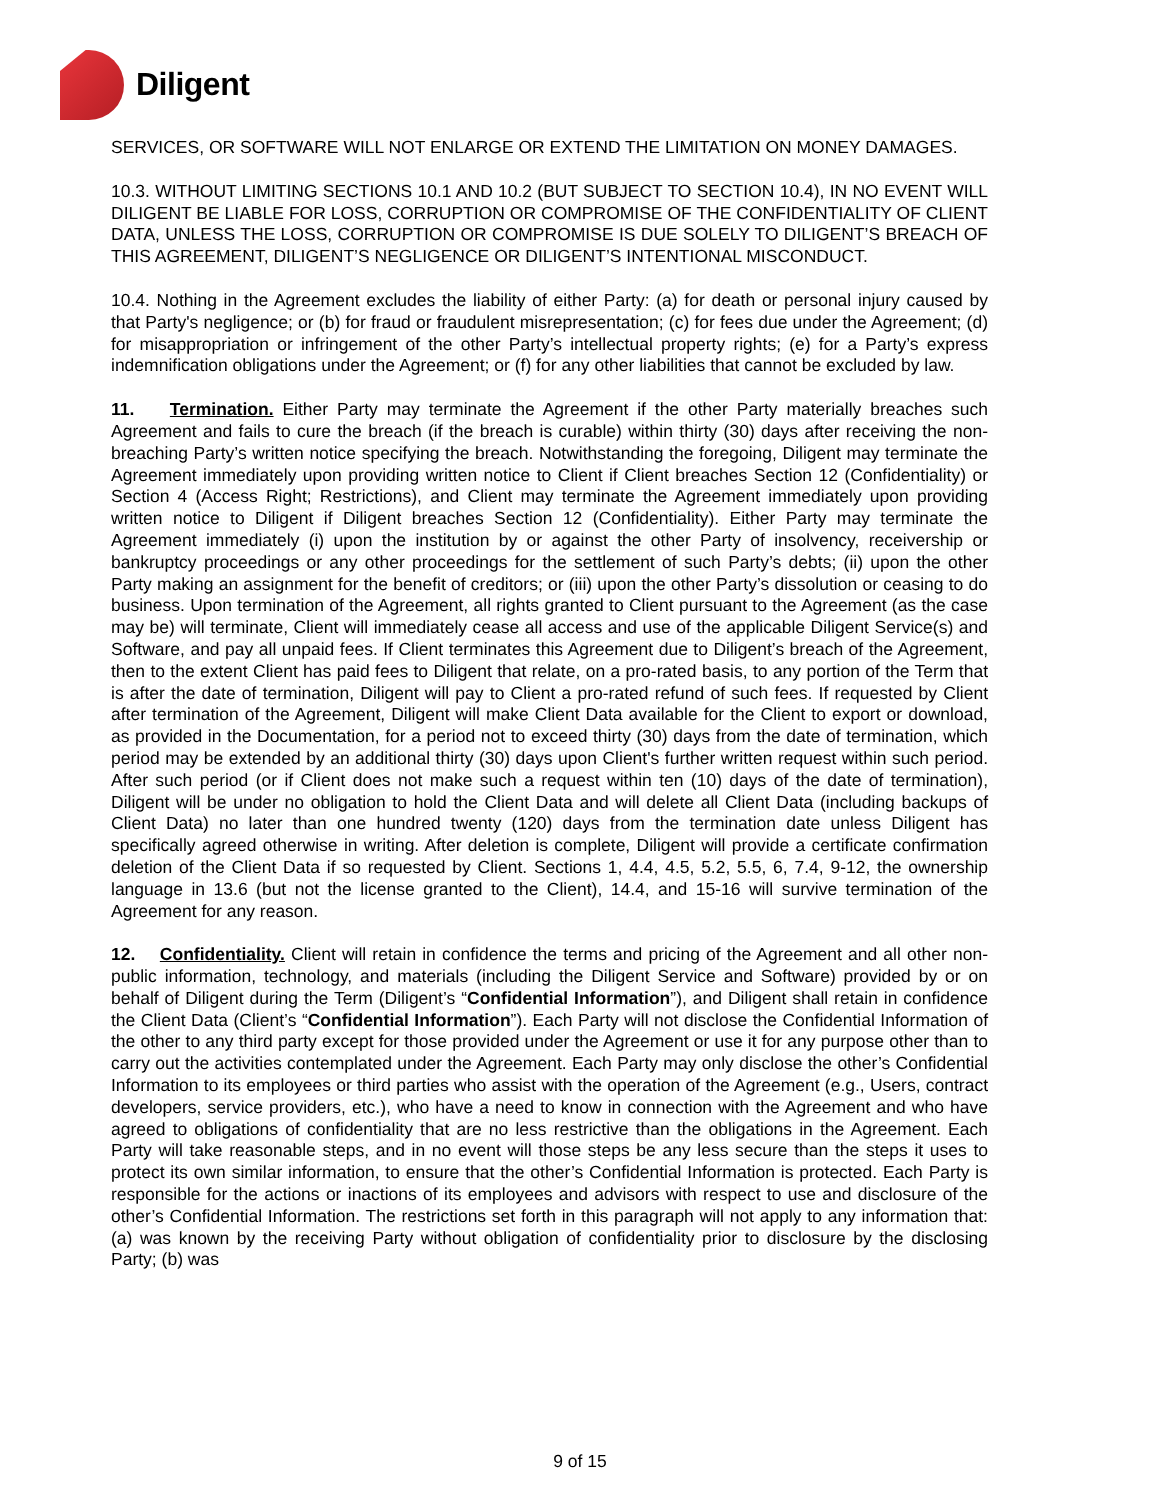Diligent
SERVICES, OR SOFTWARE WILL NOT ENLARGE OR EXTEND THE LIMITATION ON MONEY DAMAGES.
10.3. WITHOUT LIMITING SECTIONS 10.1 AND 10.2 (BUT SUBJECT TO SECTION 10.4), IN NO EVENT WILL DILIGENT BE LIABLE FOR LOSS, CORRUPTION OR COMPROMISE OF THE CONFIDENTIALITY OF CLIENT DATA, UNLESS THE LOSS, CORRUPTION OR COMPROMISE IS DUE SOLELY TO DILIGENT’S BREACH OF THIS AGREEMENT, DILIGENT’S NEGLIGENCE OR DILIGENT’S INTENTIONAL MISCONDUCT.
10.4. Nothing in the Agreement excludes the liability of either Party: (a) for death or personal injury caused by that Party's negligence; or (b) for fraud or fraudulent misrepresentation; (c) for fees due under the Agreement; (d) for misappropriation or infringement of the other Party’s intellectual property rights; (e) for a Party’s express indemnification obligations under the Agreement; or (f) for any other liabilities that cannot be excluded by law.
11. Termination. Either Party may terminate the Agreement if the other Party materially breaches such Agreement and fails to cure the breach (if the breach is curable) within thirty (30) days after receiving the non-breaching Party’s written notice specifying the breach. Notwithstanding the foregoing, Diligent may terminate the Agreement immediately upon providing written notice to Client if Client breaches Section 12 (Confidentiality) or Section 4 (Access Right; Restrictions), and Client may terminate the Agreement immediately upon providing written notice to Diligent if Diligent breaches Section 12 (Confidentiality). Either Party may terminate the Agreement immediately (i) upon the institution by or against the other Party of insolvency, receivership or bankruptcy proceedings or any other proceedings for the settlement of such Party’s debts; (ii) upon the other Party making an assignment for the benefit of creditors; or (iii) upon the other Party’s dissolution or ceasing to do business. Upon termination of the Agreement, all rights granted to Client pursuant to the Agreement (as the case may be) will terminate, Client will immediately cease all access and use of the applicable Diligent Service(s) and Software, and pay all unpaid fees. If Client terminates this Agreement due to Diligent’s breach of the Agreement, then to the extent Client has paid fees to Diligent that relate, on a pro-rated basis, to any portion of the Term that is after the date of termination, Diligent will pay to Client a pro-rated refund of such fees. If requested by Client after termination of the Agreement, Diligent will make Client Data available for the Client to export or download, as provided in the Documentation, for a period not to exceed thirty (30) days from the date of termination, which period may be extended by an additional thirty (30) days upon Client's further written request within such period. After such period (or if Client does not make such a request within ten (10) days of the date of termination), Diligent will be under no obligation to hold the Client Data and will delete all Client Data (including backups of Client Data) no later than one hundred twenty (120) days from the termination date unless Diligent has specifically agreed otherwise in writing. After deletion is complete, Diligent will provide a certificate confirmation deletion of the Client Data if so requested by Client. Sections 1, 4.4, 4.5, 5.2, 5.5, 6, 7.4, 9-12, the ownership language in 13.6 (but not the license granted to the Client), 14.4, and 15-16 will survive termination of the Agreement for any reason.
12. Confidentiality. Client will retain in confidence the terms and pricing of the Agreement and all other non-public information, technology, and materials (including the Diligent Service and Software) provided by or on behalf of Diligent during the Term (Diligent’s “Confidential Information”), and Diligent shall retain in confidence the Client Data (Client’s “Confidential Information”). Each Party will not disclose the Confidential Information of the other to any third party except for those provided under the Agreement or use it for any purpose other than to carry out the activities contemplated under the Agreement. Each Party may only disclose the other’s Confidential Information to its employees or third parties who assist with the operation of the Agreement (e.g., Users, contract developers, service providers, etc.), who have a need to know in connection with the Agreement and who have agreed to obligations of confidentiality that are no less restrictive than the obligations in the Agreement. Each Party will take reasonable steps, and in no event will those steps be any less secure than the steps it uses to protect its own similar information, to ensure that the other’s Confidential Information is protected. Each Party is responsible for the actions or inactions of its employees and advisors with respect to use and disclosure of the other’s Confidential Information. The restrictions set forth in this paragraph will not apply to any information that: (a) was known by the receiving Party without obligation of confidentiality prior to disclosure by the disclosing Party; (b) was
9 of 15